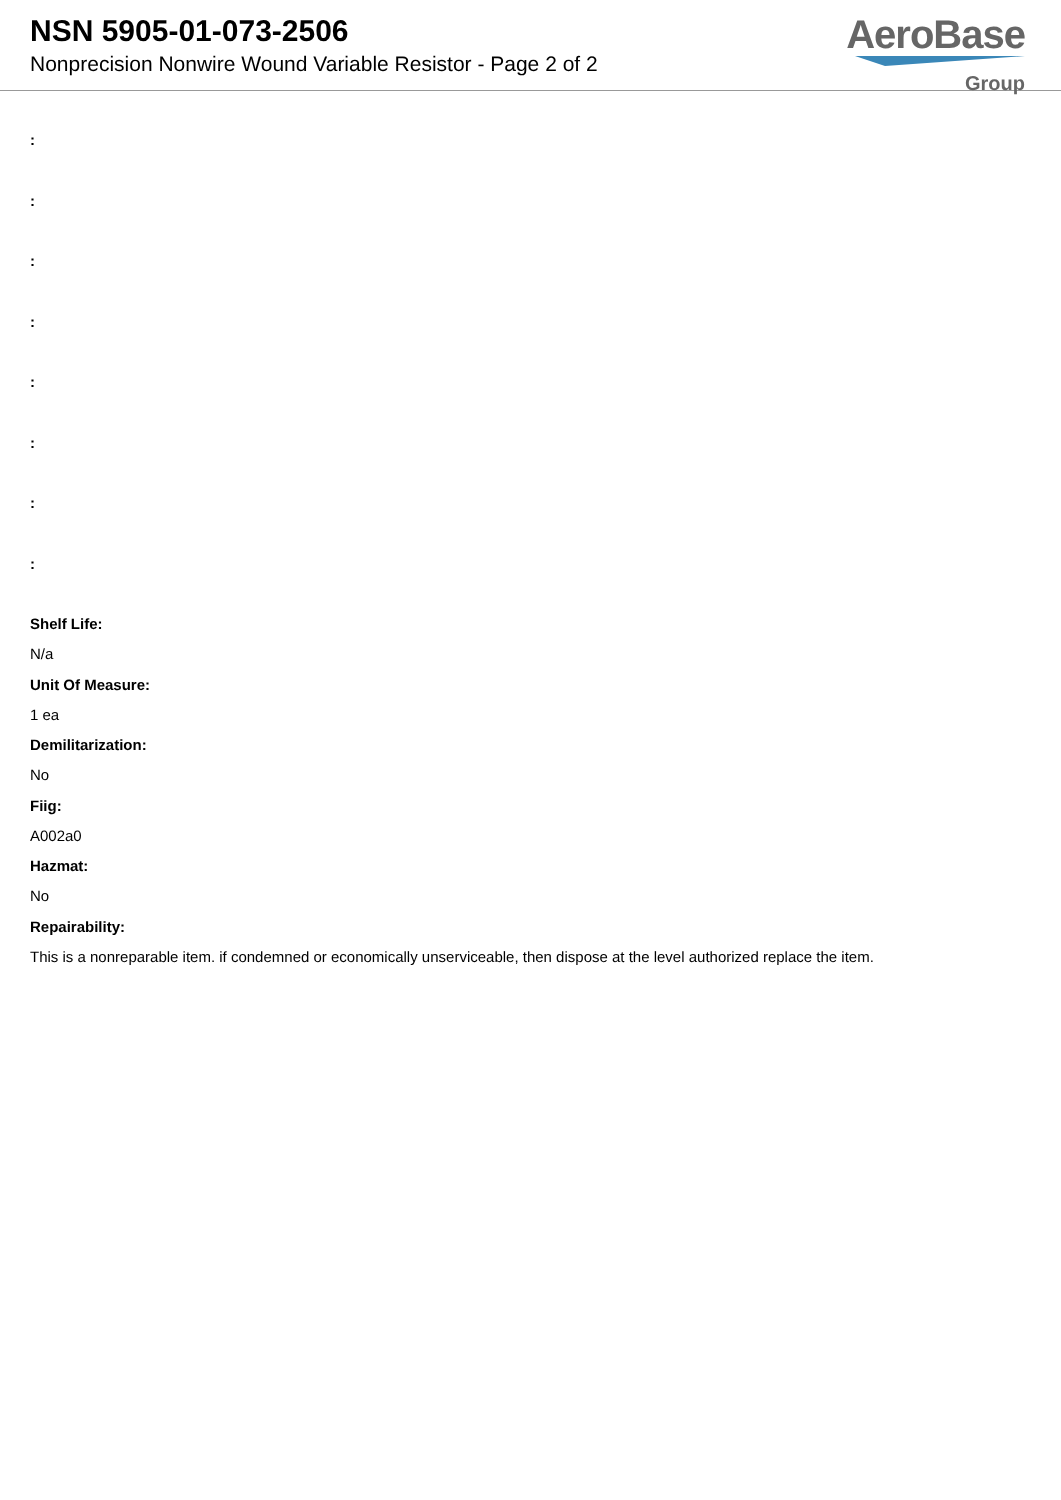NSN 5905-01-073-2506
Nonprecision Nonwire Wound Variable Resistor - Page 2 of 2
AeroBase
Group
:
:
:
:
:
:
:
:
Shelf Life:
N/a
Unit Of Measure:
1 ea
Demilitarization:
No
Fiig:
A002a0
Hazmat:
No
Repairability:
This is a nonreparable item. if condemned or economically unserviceable, then dispose at the level authorized replace the item.